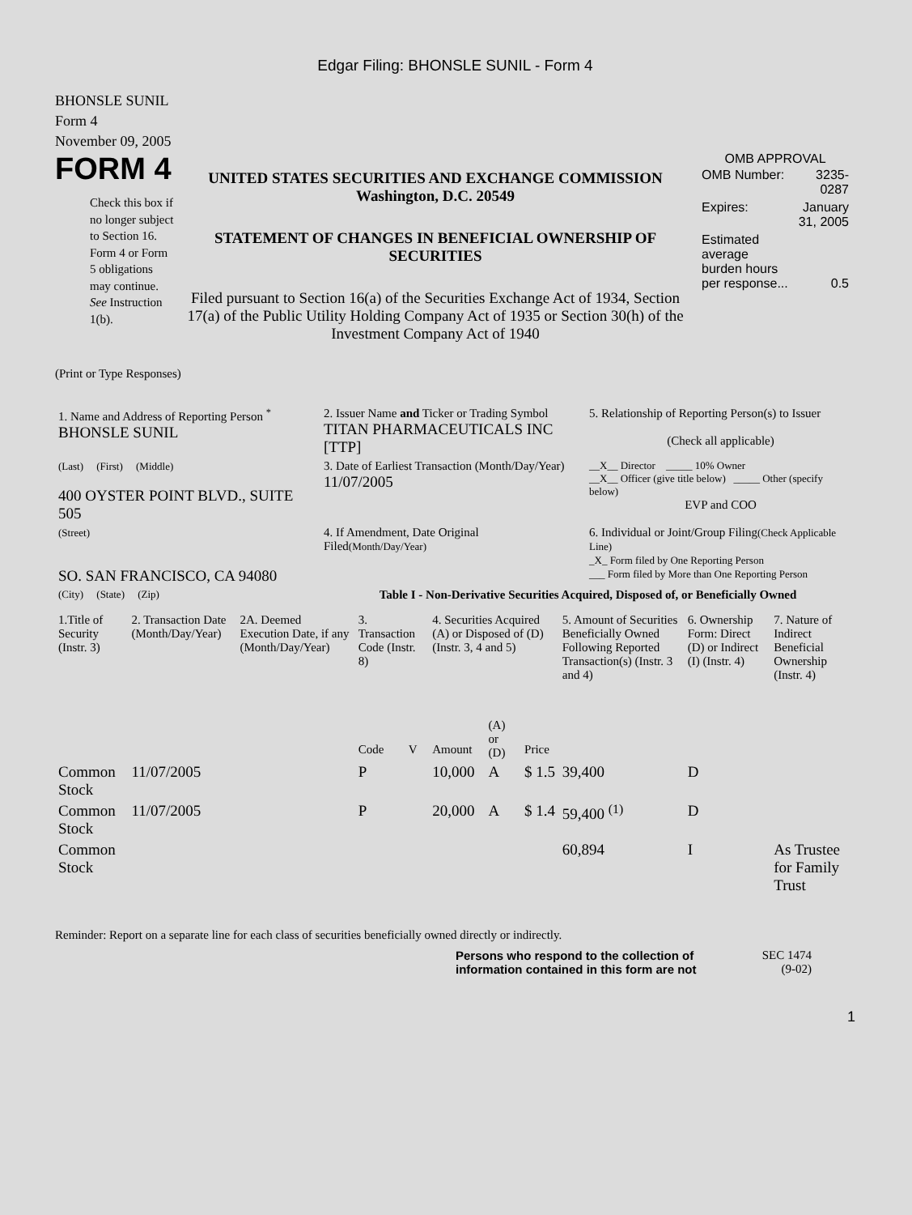Edgar Filing: BHONSLE SUNIL - Form 4
BHONSLE SUNIL
Form 4
November 09, 2005
FORM 4
Check this box if no longer subject to Section 16. Form 4 or Form 5 obligations may continue. See Instruction 1(b).
UNITED STATES SECURITIES AND EXCHANGE COMMISSION
Washington, D.C. 20549
STATEMENT OF CHANGES IN BENEFICIAL OWNERSHIP OF SECURITIES
Filed pursuant to Section 16(a) of the Securities Exchange Act of 1934, Section 17(a) of the Public Utility Holding Company Act of 1935 or Section 30(h) of the Investment Company Act of 1940
OMB APPROVAL
| OMB Number: | 3235-0287 |
| Expires: | January 31, 2005 |
| Estimated average burden hours per response... | 0.5 |
(Print or Type Responses)
| 1. Name and Address of Reporting Person <sup>*</sup> BHONSLE SUNIL | 2. Issuer Name and Ticker or Trading Symbol TITAN PHARMACEUTICALS INC [TTP] | 5. Relationship of Reporting Person(s) to Issuer (Check all applicable) |
| (Last) (First) (Middle) 400 OYSTER POINT BLVD., SUITE 505 | 3. Date of Earliest Transaction (Month/Day/Year) 11/07/2005 | __X__ Director _____ 10% Owner __X__ Officer (give title below) _____ Other (specify below) EVP and COO |
| (Street) SO. SAN FRANCISCO, CA 94080 | 4. If Amendment, Date Original Filed (Month/Day/Year) | 6. Individual or Joint/Group Filing (Check Applicable Line) _X_ Form filed by One Reporting Person ___ Form filed by More than One Reporting Person |
| (City) (State) (Zip) | Table I - Non-Derivative Securities Acquired, Disposed of, or Beneficially Owned | |
| 1.Title of Security (Instr. 3) | 2. Transaction Date (Month/Day/Year) | 2A. Deemed Execution Date, if any (Month/Day/Year) | 3. Transaction Code (Instr. 8) | | 4. Securities Acquired (A) or Disposed of (D) (Instr. 3, 4 and 5) | | | 5. Amount of Securities Beneficially Owned Following Reported Transaction(s) (Instr. 3 and 4) | 6. Ownership Form: Direct (D) or Indirect (I) (Instr. 4) | 7. Nature of Indirect Beneficial Ownership (Instr. 4) |
| --- | --- | --- | --- | --- | --- | --- | --- | --- | --- | --- |
| | | | Code | V | Amount | (A) or (D) | Price | | | |
| Common Stock | 11/07/2005 | | P | | 10,000 | A | $ 1.5 | 39,400 | D | |
| Common Stock | 11/07/2005 | | P | | 20,000 | A | $ 1.4 | 59,400 <sup>(1)</sup> | D | |
| Common Stock | | | | | | | | 60,894 | I | As Trustee for Family Trust |
Reminder: Report on a separate line for each class of securities beneficially owned directly or indirectly.
Persons who respond to the collection of information contained in this form are not
SEC 1474
(9-02)
1